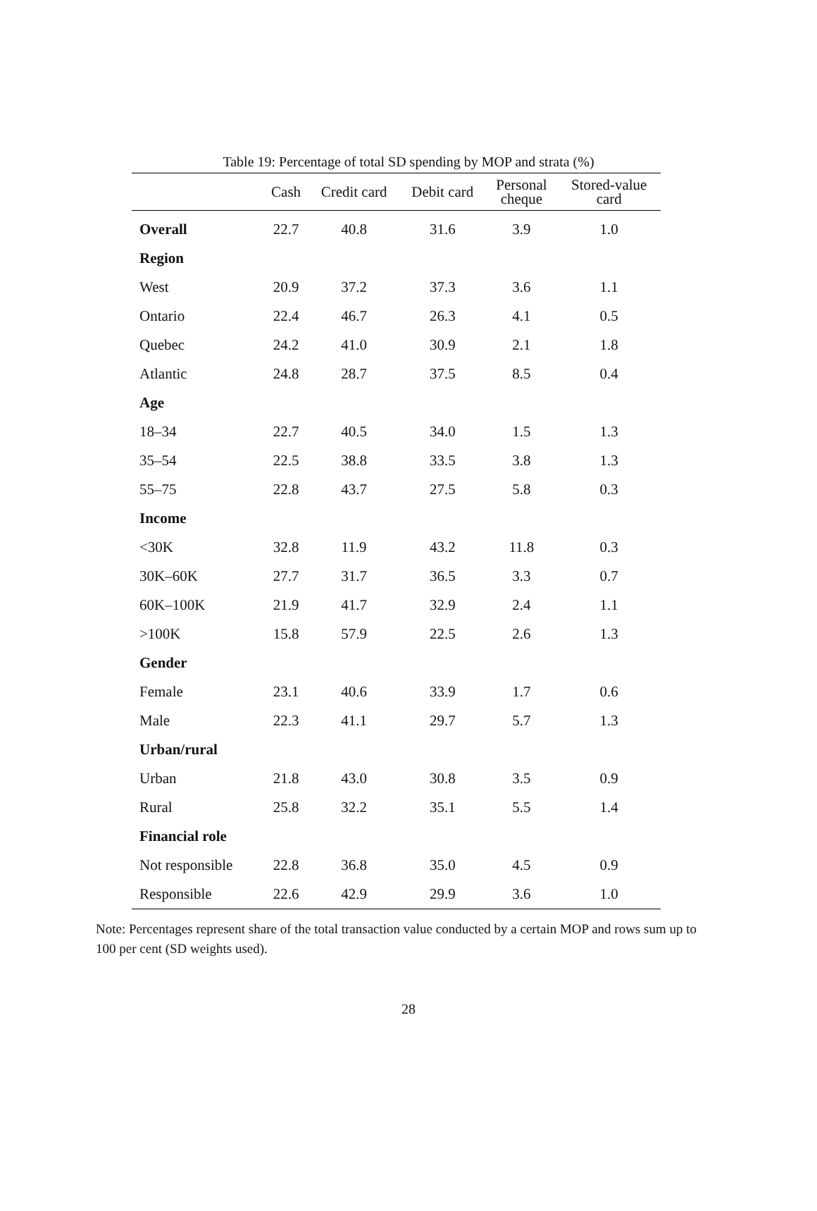Table 19: Percentage of total SD spending by MOP and strata (%)
| | Cash | Credit card | Debit card | Personal cheque | Stored-value card |
| --- | --- | --- | --- | --- | --- |
| Overall | 22.7 | 40.8 | 31.6 | 3.9 | 1.0 |
| Region | | | | | |
| West | 20.9 | 37.2 | 37.3 | 3.6 | 1.1 |
| Ontario | 22.4 | 46.7 | 26.3 | 4.1 | 0.5 |
| Quebec | 24.2 | 41.0 | 30.9 | 2.1 | 1.8 |
| Atlantic | 24.8 | 28.7 | 37.5 | 8.5 | 0.4 |
| Age | | | | | |
| 18–34 | 22.7 | 40.5 | 34.0 | 1.5 | 1.3 |
| 35–54 | 22.5 | 38.8 | 33.5 | 3.8 | 1.3 |
| 55–75 | 22.8 | 43.7 | 27.5 | 5.8 | 0.3 |
| Income | | | | | |
| <30K | 32.8 | 11.9 | 43.2 | 11.8 | 0.3 |
| 30K–60K | 27.7 | 31.7 | 36.5 | 3.3 | 0.7 |
| 60K–100K | 21.9 | 41.7 | 32.9 | 2.4 | 1.1 |
| >100K | 15.8 | 57.9 | 22.5 | 2.6 | 1.3 |
| Gender | | | | | |
| Female | 23.1 | 40.6 | 33.9 | 1.7 | 0.6 |
| Male | 22.3 | 41.1 | 29.7 | 5.7 | 1.3 |
| Urban/rural | | | | | |
| Urban | 21.8 | 43.0 | 30.8 | 3.5 | 0.9 |
| Rural | 25.8 | 32.2 | 35.1 | 5.5 | 1.4 |
| Financial role | | | | | |
| Not responsible | 22.8 | 36.8 | 35.0 | 4.5 | 0.9 |
| Responsible | 22.6 | 42.9 | 29.9 | 3.6 | 1.0 |
Note: Percentages represent share of the total transaction value conducted by a certain MOP and rows sum up to 100 per cent (SD weights used).
28